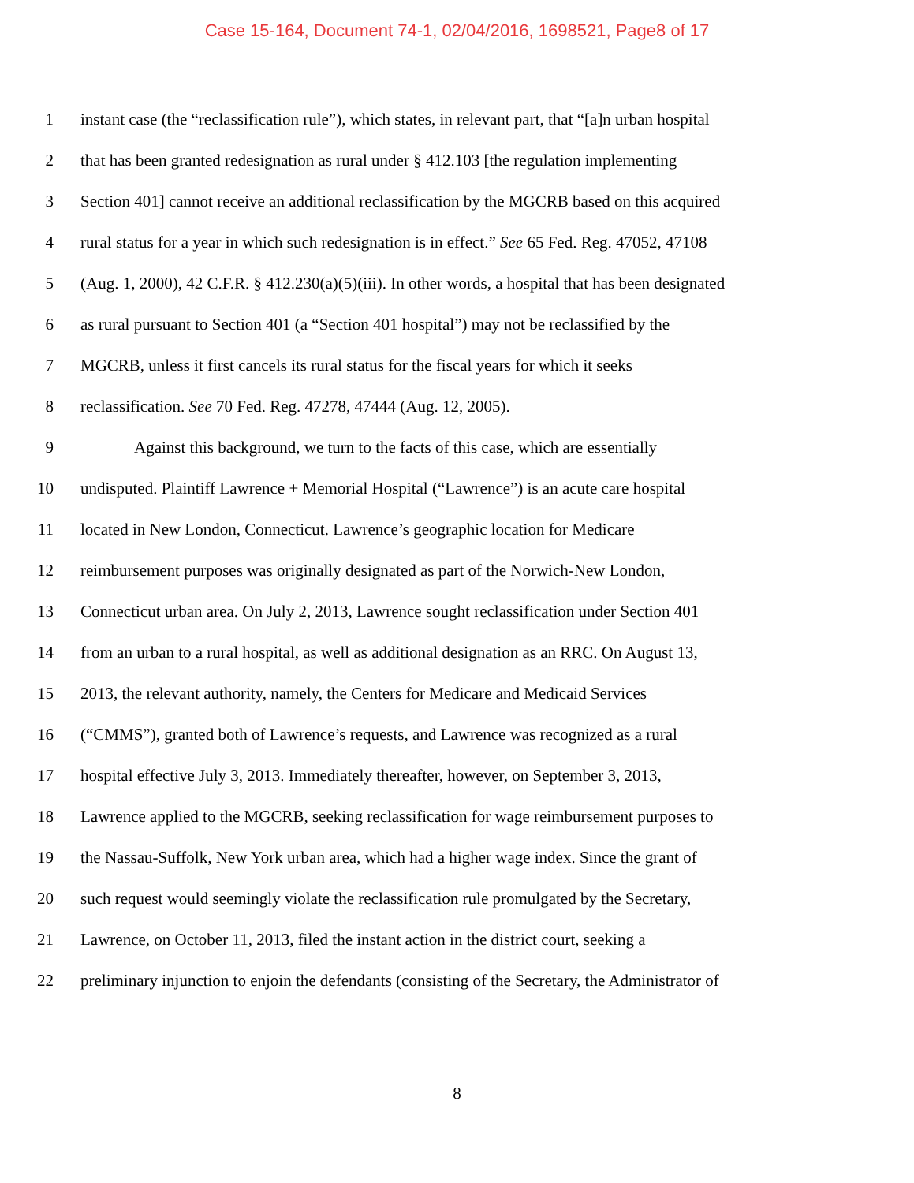Case 15-164, Document 74-1, 02/04/2016, 1698521, Page8 of 17
1 instant case (the “reclassification rule”), which states, in relevant part, that “[a]n urban hospital
2 that has been granted redesignation as rural under § 412.103 [the regulation implementing
3 Section 401] cannot receive an additional reclassification by the MGCRB based on this acquired
4 rural status for a year in which such redesignation is in effect.” See 65 Fed. Reg. 47052, 47108
5 (Aug. 1, 2000), 42 C.F.R. § 412.230(a)(5)(iii). In other words, a hospital that has been designated
6 as rural pursuant to Section 401 (a “Section 401 hospital”) may not be reclassified by the
7 MGCRB, unless it first cancels its rural status for the fiscal years for which it seeks
8 reclassification. See 70 Fed. Reg. 47278, 47444 (Aug. 12, 2005).
9 Against this background, we turn to the facts of this case, which are essentially
10 undisputed. Plaintiff Lawrence + Memorial Hospital (“Lawrence”) is an acute care hospital
11 located in New London, Connecticut. Lawrence’s geographic location for Medicare
12 reimbursement purposes was originally designated as part of the Norwich-New London,
13 Connecticut urban area. On July 2, 2013, Lawrence sought reclassification under Section 401
14 from an urban to a rural hospital, as well as additional designation as an RRC. On August 13,
15 2013, the relevant authority, namely, the Centers for Medicare and Medicaid Services
16 (“CMMS”), granted both of Lawrence’s requests, and Lawrence was recognized as a rural
17 hospital effective July 3, 2013. Immediately thereafter, however, on September 3, 2013,
18 Lawrence applied to the MGCRB, seeking reclassification for wage reimbursement purposes to
19 the Nassau-Suffolk, New York urban area, which had a higher wage index. Since the grant of
20 such request would seemingly violate the reclassification rule promulgated by the Secretary,
21 Lawrence, on October 11, 2013, filed the instant action in the district court, seeking a
22 preliminary injunction to enjoin the defendants (consisting of the Secretary, the Administrator of
8